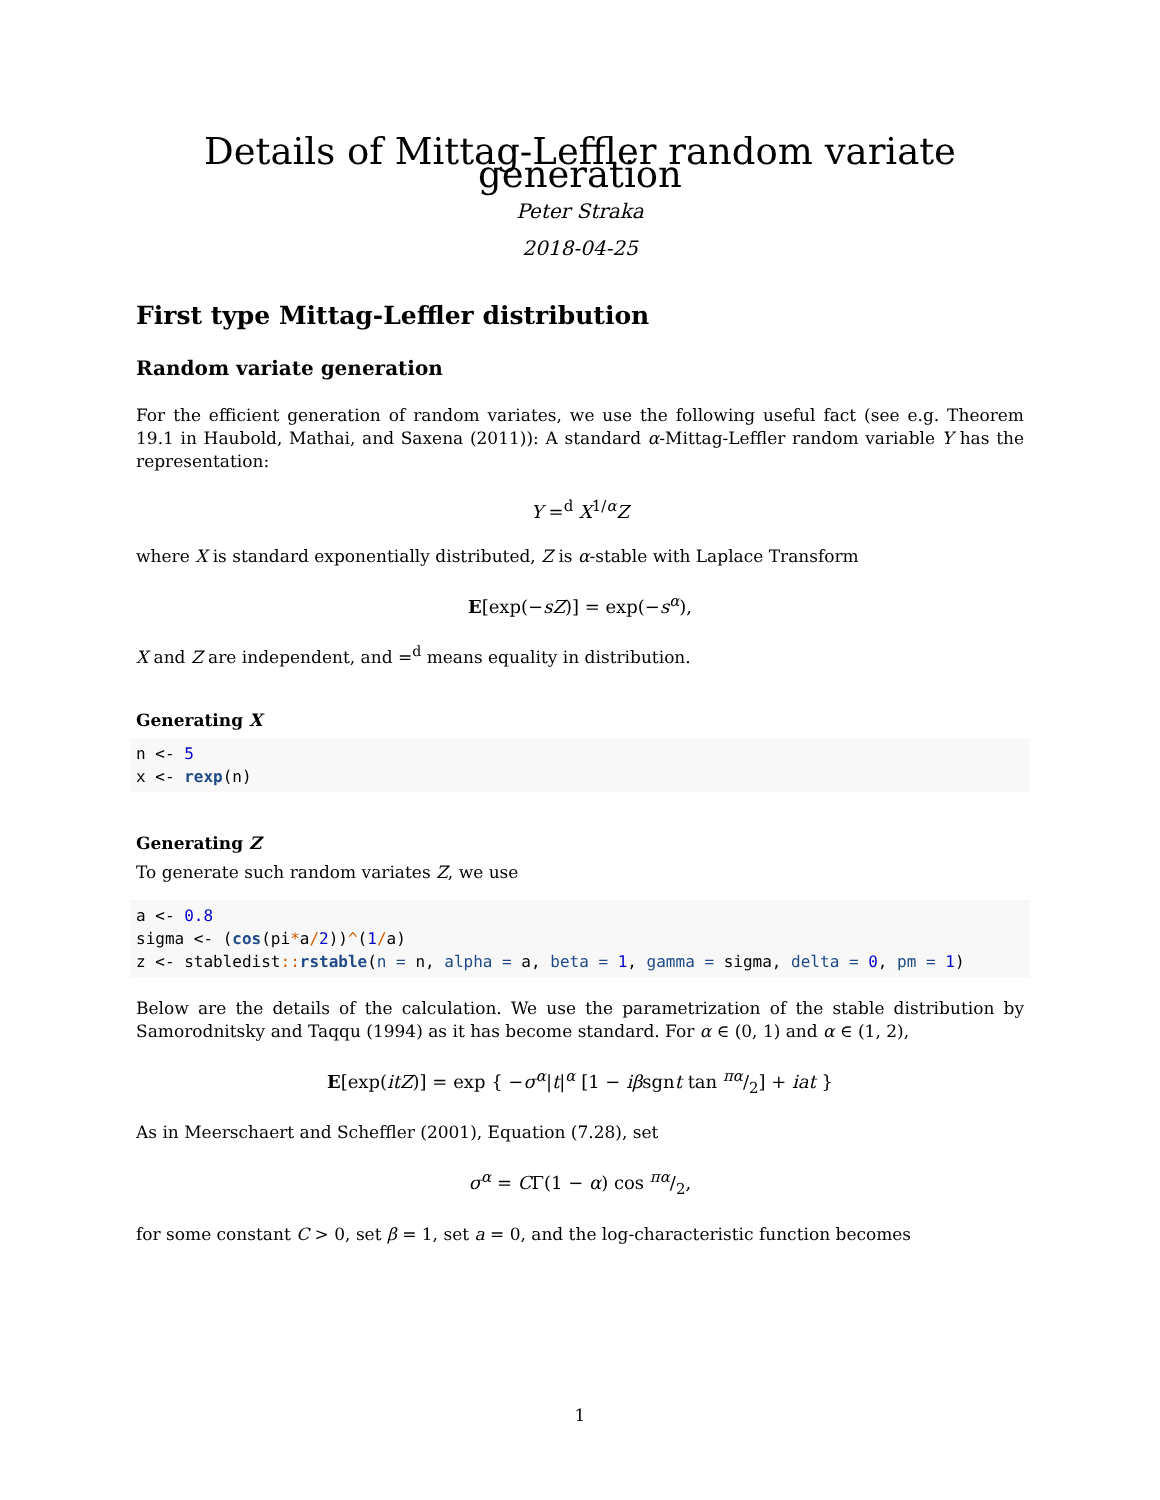Details of Mittag-Leffler random variate generation
Peter Straka
2018-04-25
First type Mittag-Leffler distribution
Random variate generation
For the efficient generation of random variates, we use the following useful fact (see e.g. Theorem 19.1 in Haubold, Mathai, and Saxena (2011)): A standard α-Mittag-Leffler random variable Y has the representation:
Y =<sup>d</sup> X<sup>1/α</sup>Z
where X is standard exponentially distributed, Z is α-stable with Laplace Transform
E[exp(−sZ)] = exp(−s<sup>α</sup>),
X and Z are independent, and =<sup>d</sup> means equality in distribution.
Generating X
n <- 5
x <- rexp(n)
Generating Z
To generate such random variates Z, we use
a <- 0.8
sigma <- (cos(pi*a/2))^(1/a)
z <- stabledist:: rstable(n = n, alpha = a, beta = 1, gamma = sigma, delta = 0, pm = 1)
Below are the details of the calculation. We use the parametrization of the stable distribution by Samorodnitsky and Taqqu (1994) as it has become standard. For α ∈ (0, 1) and α ∈ (1, 2),
E[exp(itZ)] = exp { −σ<sup>α</sup>|t|<sup>α</sup> [1 − iβsgnt tan πα/2] + iat }
As in Meerschaert and Scheffler (2001), Equation (7.28), set
σ<sup>α</sup> = CΓ(1 − α) cos πα/2,
for some constant C > 0, set β = 1, set a = 0, and the log-characteristic function becomes
1